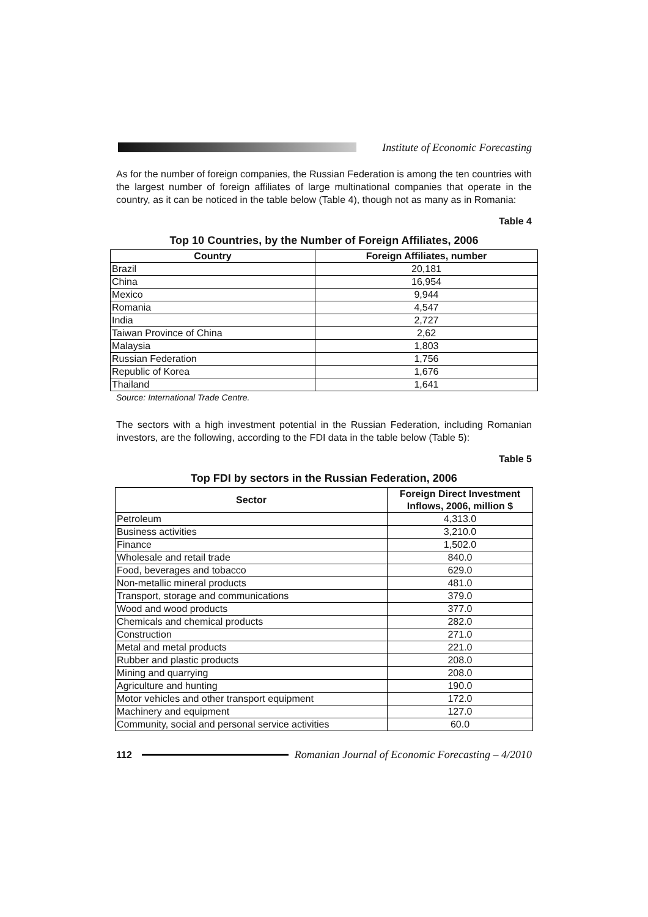Institute of Economic Forecasting
As for the number of foreign companies, the Russian Federation is among the ten countries with the largest number of foreign affiliates of large multinational companies that operate in the country, as it can be noticed in the table below (Table 4), though not as many as in Romania:
Table 4
Top 10 Countries, by the Number of Foreign Affiliates, 2006
| Country | Foreign Affiliates, number |
| --- | --- |
| Brazil | 20,181 |
| China | 16,954 |
| Mexico | 9,944 |
| Romania | 4,547 |
| India | 2,727 |
| Taiwan Province of China | 2,62 |
| Malaysia | 1,803 |
| Russian Federation | 1,756 |
| Republic of Korea | 1,676 |
| Thailand | 1,641 |
Source: International Trade Centre.
The sectors with a high investment potential in the Russian Federation, including Romanian investors, are the following, according to the FDI data in the table below (Table 5):
Table 5
Top FDI by sectors in the Russian Federation, 2006
| Sector | Foreign Direct Investment Inflows, 2006, million $ |
| --- | --- |
| Petroleum | 4,313.0 |
| Business activities | 3,210.0 |
| Finance | 1,502.0 |
| Wholesale and retail trade | 840.0 |
| Food, beverages and tobacco | 629.0 |
| Non-metallic mineral products | 481.0 |
| Transport, storage and communications | 379.0 |
| Wood and wood products | 377.0 |
| Chemicals and chemical products | 282.0 |
| Construction | 271.0 |
| Metal and metal products | 221.0 |
| Rubber and plastic products | 208.0 |
| Mining and quarrying | 208.0 |
| Agriculture and hunting | 190.0 |
| Motor vehicles and other transport equipment | 172.0 |
| Machinery and equipment | 127.0 |
| Community, social and personal service activities | 60.0 |
112 Romanian Journal of Economic Forecasting – 4/2010